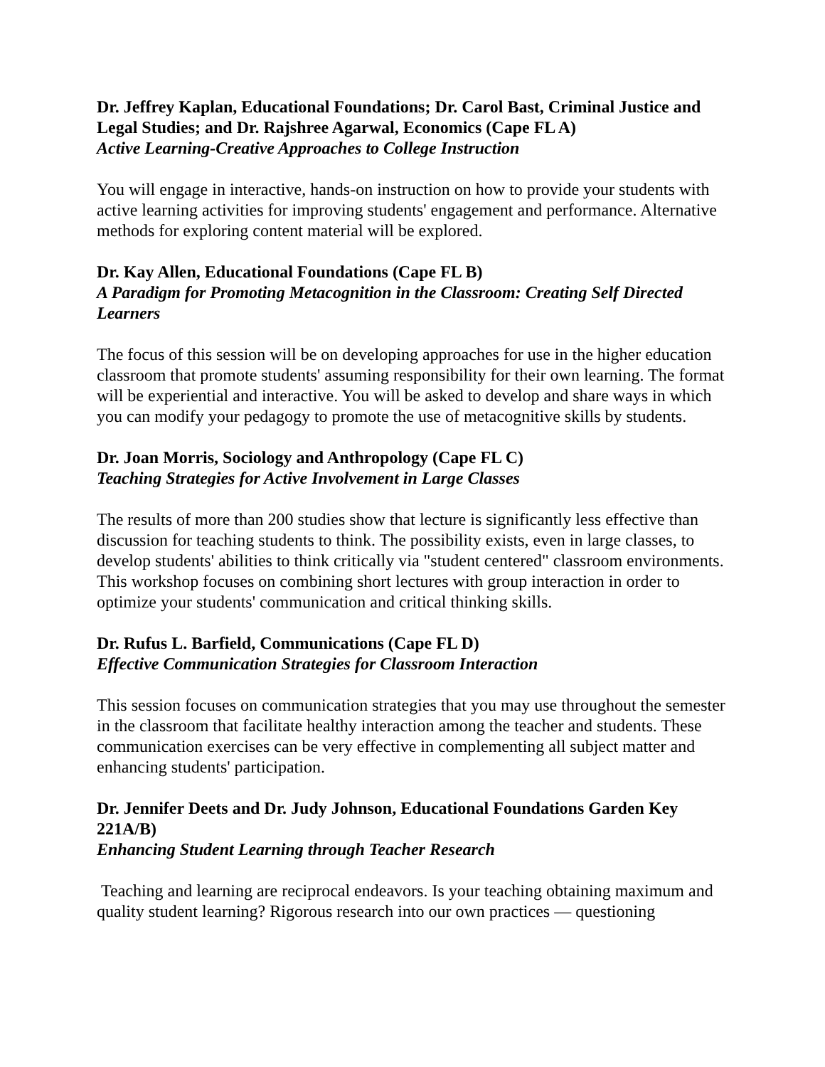Dr. Jeffrey Kaplan, Educational Foundations; Dr. Carol Bast, Criminal Justice and Legal Studies; and Dr. Rajshree Agarwal, Economics (Cape FL A)
Active Learning-Creative Approaches to College Instruction
You will engage in interactive, hands-on instruction on how to provide your students with active learning activities for improving students' engagement and performance. Alternative methods for exploring content material will be explored.
Dr. Kay Allen, Educational Foundations (Cape FL B)
A Paradigm for Promoting Metacognition in the Classroom: Creating Self Directed Learners
The focus of this session will be on developing approaches for use in the higher education classroom that promote students' assuming responsibility for their own learning. The format will be experiential and interactive. You will be asked to develop and share ways in which you can modify your pedagogy to promote the use of metacognitive skills by students.
Dr. Joan Morris, Sociology and Anthropology (Cape FL C)
Teaching Strategies for Active Involvement in Large Classes
The results of more than 200 studies show that lecture is significantly less effective than discussion for teaching students to think. The possibility exists, even in large classes, to develop students' abilities to think critically via "student centered" classroom environments. This workshop focuses on combining short lectures with group interaction in order to optimize your students' communication and critical thinking skills.
Dr. Rufus L. Barfield, Communications (Cape FL D)
Effective Communication Strategies for Classroom Interaction
This session focuses on communication strategies that you may use throughout the semester in the classroom that facilitate healthy interaction among the teacher and students. These communication exercises can be very effective in complementing all subject matter and enhancing students' participation.
Dr. Jennifer Deets and Dr. Judy Johnson, Educational Foundations Garden Key 221A/B)
Enhancing Student Learning through Teacher Research
Teaching and learning are reciprocal endeavors. Is your teaching obtaining maximum and quality student learning? Rigorous research into our own practices — questioning